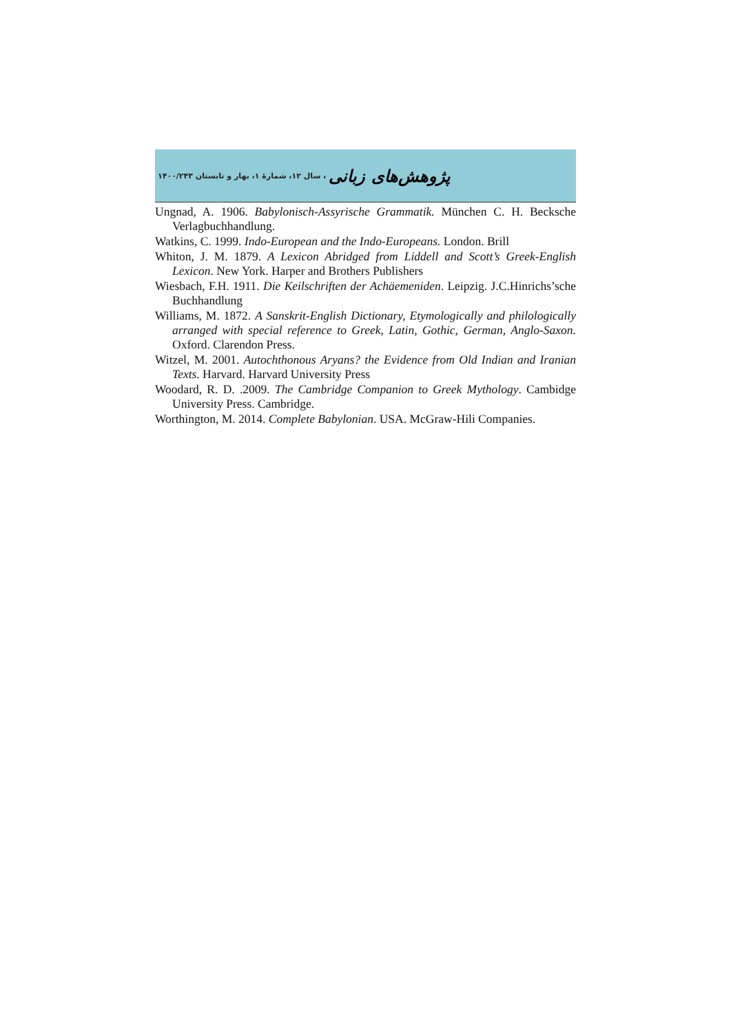پژوهش‌های زبانی ، سال ۱۲، شمارهٔ ۱، بهار و تابستان ۱۴۰۰/۲۴۳
Ungnad, A. 1906. Babylonisch-Assyrische Grammatik. München C. H. Becksche Verlagbuchhandlung.
Watkins, C. 1999. Indo-European and the Indo-Europeans. London. Brill
Whiton, J. M. 1879. A Lexicon Abridged from Liddell and Scott’s Greek-English Lexicon. New York. Harper and Brothers Publishers
Wiesbach, F.H. 1911. Die Keilschriften der Achäemeniden. Leipzig. J.C.Hinrichs’sche Buchhandlung
Williams, M. 1872. A Sanskrit-English Dictionary, Etymologically and philologically arranged with special reference to Greek, Latin, Gothic, German, Anglo-Saxon. Oxford. Clarendon Press.
Witzel, M. 2001. Autochthonous Aryans? the Evidence from Old Indian and Iranian Texts. Harvard. Harvard University Press
Woodard, R. D. .2009. The Cambridge Companion to Greek Mythology. Cambidge University Press. Cambridge.
Worthington, M. 2014. Complete Babylonian. USA. McGraw-Hili Companies.